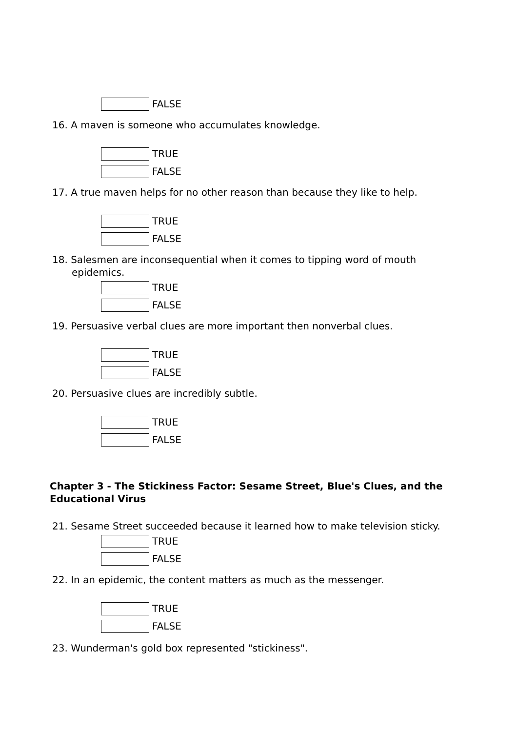FALSE
16. A maven is someone who accumulates knowledge.
TRUE
FALSE
17. A true maven helps for no other reason than because they like to help.
TRUE
FALSE
18. Salesmen are inconsequential when it comes to tipping word of mouth epidemics.
TRUE
FALSE
19. Persuasive verbal clues are more important then nonverbal clues.
TRUE
FALSE
20. Persuasive clues are incredibly subtle.
TRUE
FALSE
Chapter 3 - The Stickiness Factor: Sesame Street, Blue's Clues, and the Educational Virus
21. Sesame Street succeeded because it learned how to make television sticky.
TRUE
FALSE
22. In an epidemic, the content matters as much as the messenger.
TRUE
FALSE
23. Wunderman's gold box represented "stickiness".